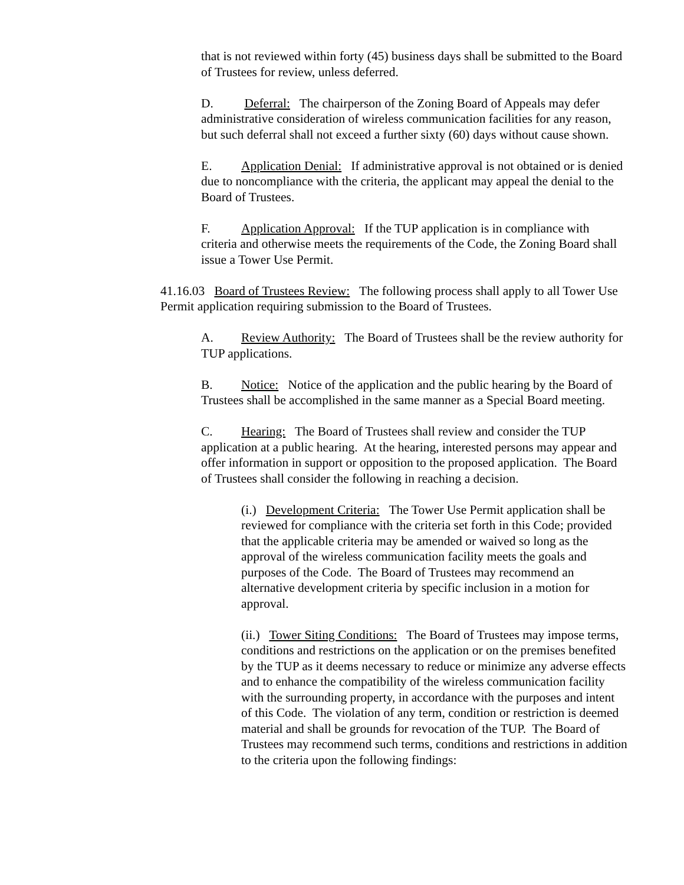that is not reviewed within forty (45) business days shall be submitted to the Board of Trustees for review, unless deferred.
D. Deferral: The chairperson of the Zoning Board of Appeals may defer administrative consideration of wireless communication facilities for any reason, but such deferral shall not exceed a further sixty (60) days without cause shown.
E. Application Denial: If administrative approval is not obtained or is denied due to noncompliance with the criteria, the applicant may appeal the denial to the Board of Trustees.
F. Application Approval: If the TUP application is in compliance with criteria and otherwise meets the requirements of the Code, the Zoning Board shall issue a Tower Use Permit.
41.16.03 Board of Trustees Review: The following process shall apply to all Tower Use Permit application requiring submission to the Board of Trustees.
A. Review Authority: The Board of Trustees shall be the review authority for TUP applications.
B. Notice: Notice of the application and the public hearing by the Board of Trustees shall be accomplished in the same manner as a Special Board meeting.
C. Hearing: The Board of Trustees shall review and consider the TUP application at a public hearing. At the hearing, interested persons may appear and offer information in support or opposition to the proposed application. The Board of Trustees shall consider the following in reaching a decision.
(i.) Development Criteria: The Tower Use Permit application shall be reviewed for compliance with the criteria set forth in this Code; provided that the applicable criteria may be amended or waived so long as the approval of the wireless communication facility meets the goals and purposes of the Code. The Board of Trustees may recommend an alternative development criteria by specific inclusion in a motion for approval.
(ii.) Tower Siting Conditions: The Board of Trustees may impose terms, conditions and restrictions on the application or on the premises benefited by the TUP as it deems necessary to reduce or minimize any adverse effects and to enhance the compatibility of the wireless communication facility with the surrounding property, in accordance with the purposes and intent of this Code. The violation of any term, condition or restriction is deemed material and shall be grounds for revocation of the TUP. The Board of Trustees may recommend such terms, conditions and restrictions in addition to the criteria upon the following findings: